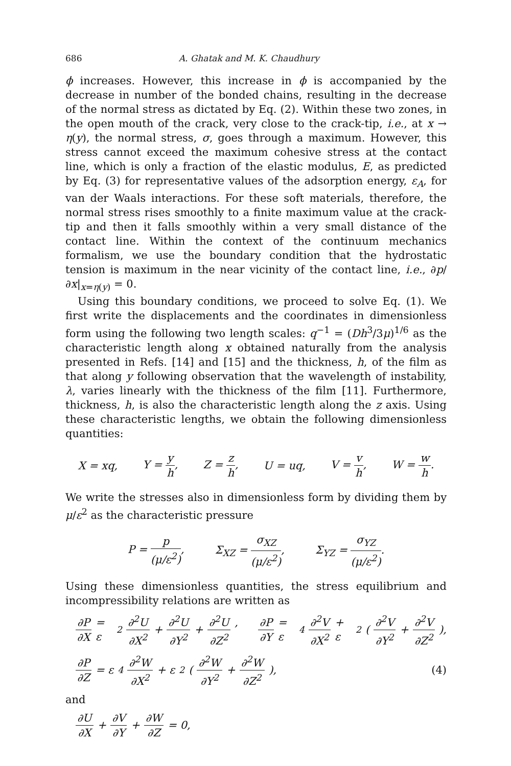686 A. Ghatak and M. K. Chaudhury
ϕ increases. However, this increase in ϕ is accompanied by the decrease in number of the bonded chains, resulting in the decrease of the normal stress as dictated by Eq. (2). Within these two zones, in the open mouth of the crack, very close to the crack-tip, i.e., at x → η(y), the normal stress, σ, goes through a maximum. However, this stress cannot exceed the maximum cohesive stress at the contact line, which is only a fraction of the elastic modulus, E, as predicted by Eq. (3) for representative values of the adsorption energy, ε<sub>A</sub>, for van der Waals interactions. For these soft materials, therefore, the normal stress rises smoothly to a finite maximum value at the crack-tip and then it falls smoothly within a very small distance of the contact line. Within the context of the continuum mechanics formalism, we use the boundary condition that the hydrostatic tension is maximum in the near vicinity of the contact line, i.e., ∂p/∂x|<sub>x=η(y)</sub> = 0.
Using this boundary conditions, we proceed to solve Eq. (1). We first write the displacements and the coordinates in dimensionless form using the following two length scales: q<sup>−1</sup> = (Dh<sup>3</sup>/3μ)<sup>1/6</sup> as the characteristic length along x obtained naturally from the analysis presented in Refs. [14] and [15] and the thickness, h, of the film as that along y following observation that the wavelength of instability, λ, varies linearly with the thickness of the film [11]. Furthermore, thickness, h, is also the characteristic length along the z axis. Using these characteristic lengths, we obtain the following dimensionless quantities:
X = xq, Y = y h, Z = z h, U = uq, V = v h, W = w h.
We write the stresses also in dimensionless form by dividing them by μ/ε<sup>2</sup> as the characteristic pressure
P = p (μ/ε<sup>2</sup>), Σ<sub>XZ</sub> = σ<sub>XZ</sub> (μ/ε<sup>2</sup>), Σ<sub>YZ</sub> = σ<sub>YZ</sub> (μ/ε<sup>2</sup>).
Using these dimensionless quantities, the stress equilibrium and incompressibility relations are written as
∂P ∂X = ε<sup>2</sup> ∂<sup>2</sup>U ∂X<sup>2</sup> + ∂<sup>2</sup>U ∂Y<sup>2</sup> + ∂<sup>2</sup>U ∂Z<sup>2</sup>, ∂P ∂Y = ε<sup>4</sup> ∂<sup>2</sup>V ∂X<sup>2</sup> + ε<sup>2</sup>(∂<sup>2</sup>V ∂Y<sup>2</sup> + ∂<sup>2</sup>V ∂Z<sup>2</sup>),
∂P ∂Z = ε<sup>4</sup> ∂<sup>2</sup>W ∂X<sup>2</sup> + ε<sup>2</sup>(∂<sup>2</sup>W ∂Y<sup>2</sup> + ∂<sup>2</sup>W ∂Z<sup>2</sup>), (4)
and
∂U ∂X + ∂V ∂Y + ∂W ∂Z = 0,